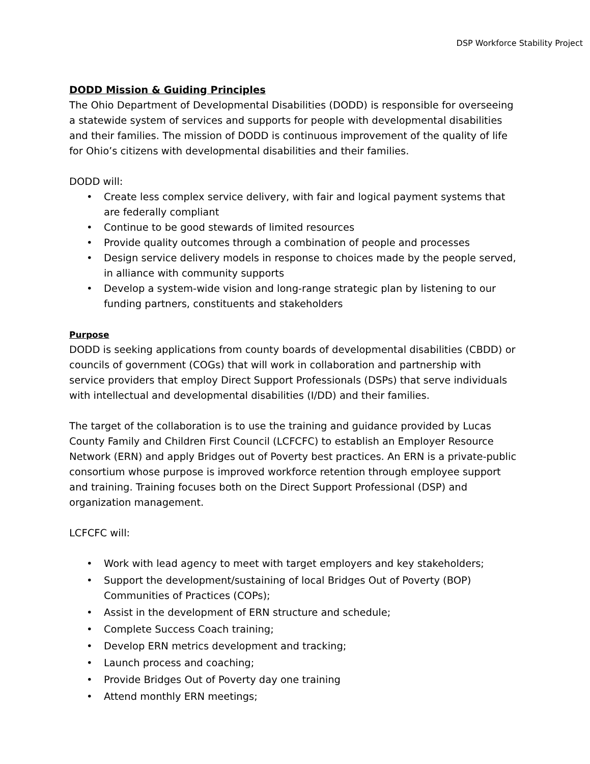DSP Workforce Stability Project
DODD Mission & Guiding Principles
The Ohio Department of Developmental Disabilities (DODD) is responsible for overseeing a statewide system of services and supports for people with developmental disabilities and their families. The mission of DODD is continuous improvement of the quality of life for Ohio’s citizens with developmental disabilities and their families.
DODD will:
• Create less complex service delivery, with fair and logical payment systems that are federally compliant
• Continue to be good stewards of limited resources
• Provide quality outcomes through a combination of people and processes
• Design service delivery models in response to choices made by the people served, in alliance with community supports
• Develop a system-wide vision and long-range strategic plan by listening to our funding partners, constituents and stakeholders
Purpose
DODD is seeking applications from county boards of developmental disabilities (CBDD) or councils of government (COGs) that will work in collaboration and partnership with service providers that employ Direct Support Professionals (DSPs) that serve individuals with intellectual and developmental disabilities (I/DD) and their families.
The target of the collaboration is to use the training and guidance provided by Lucas County Family and Children First Council (LCFCFC) to establish an Employer Resource Network (ERN) and apply Bridges out of Poverty best practices. An ERN is a private-public consortium whose purpose is improved workforce retention through employee support and training. Training focuses both on the Direct Support Professional (DSP) and organization management.
LCFCFC will:
• Work with lead agency to meet with target employers and key stakeholders;
• Support the development/sustaining of local Bridges Out of Poverty (BOP) Communities of Practices (COPs);
• Assist in the development of ERN structure and schedule;
• Complete Success Coach training;
• Develop ERN metrics development and tracking;
• Launch process and coaching;
• Provide Bridges Out of Poverty day one training
• Attend monthly ERN meetings;